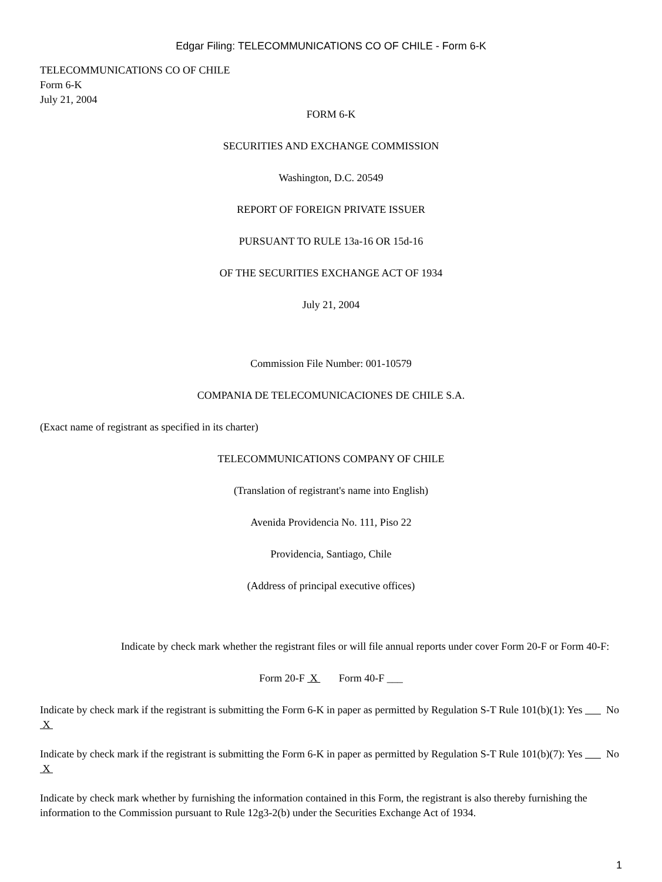Edgar Filing: TELECOMMUNICATIONS CO OF CHILE - Form 6-K
TELECOMMUNICATIONS CO OF CHILE
Form 6-K
July 21, 2004
FORM 6-K
SECURITIES AND EXCHANGE COMMISSION
Washington, D.C. 20549
REPORT OF FOREIGN PRIVATE ISSUER
PURSUANT TO RULE 13a-16 OR 15d-16
OF THE SECURITIES EXCHANGE ACT OF 1934
July 21, 2004
Commission File Number: 001-10579
COMPANIA DE TELECOMUNICACIONES DE CHILE S.A.
(Exact name of registrant as specified in its charter)
TELECOMMUNICATIONS COMPANY OF CHILE
(Translation of registrant's name into English)
Avenida Providencia No. 111, Piso 22
Providencia, Santiago, Chile
(Address of principal executive offices)
Indicate by check mark whether the registrant files or will file annual reports under cover Form 20-F or Form 40-F:
Form 20-F X Form 40-F ___
Indicate by check mark if the registrant is submitting the Form 6-K in paper as permitted by Regulation S-T Rule 101(b)(1): Yes No X
Indicate by check mark if the registrant is submitting the Form 6-K in paper as permitted by Regulation S-T Rule 101(b)(7): Yes No X
Indicate by check mark whether by furnishing the information contained in this Form, the registrant is also thereby furnishing the information to the Commission pursuant to Rule 12g3-2(b) under the Securities Exchange Act of 1934.
1